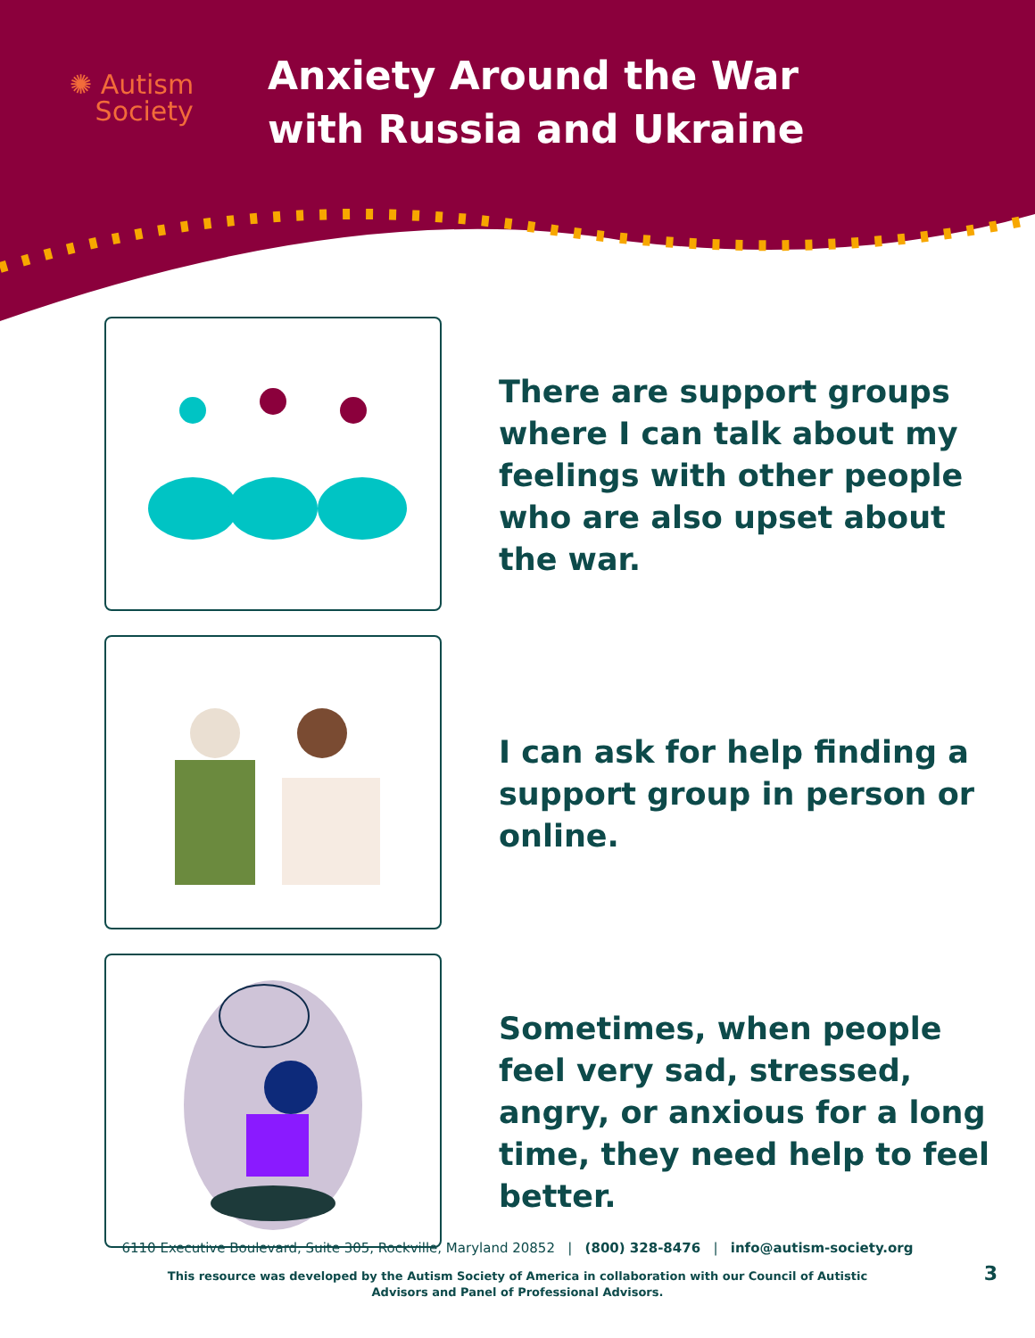✺ Autism
Society
Anxiety Around the War with Russia and Ukraine
There are support groups where I can talk about my feelings with other people who are also upset about the war.
I can ask for help finding a support group in person or online.
Sometimes, when people feel very sad, stressed, angry, or anxious for a long time, they need help to feel better.
6110 Executive Boulevard, Suite 305, Rockville, Maryland 20852 | (800) 328-8476 | info@autism-society.org
This resource was developed by the Autism Society of America in collaboration with our Council of Autistic
Advisors and Panel of Professional Advisors.
3